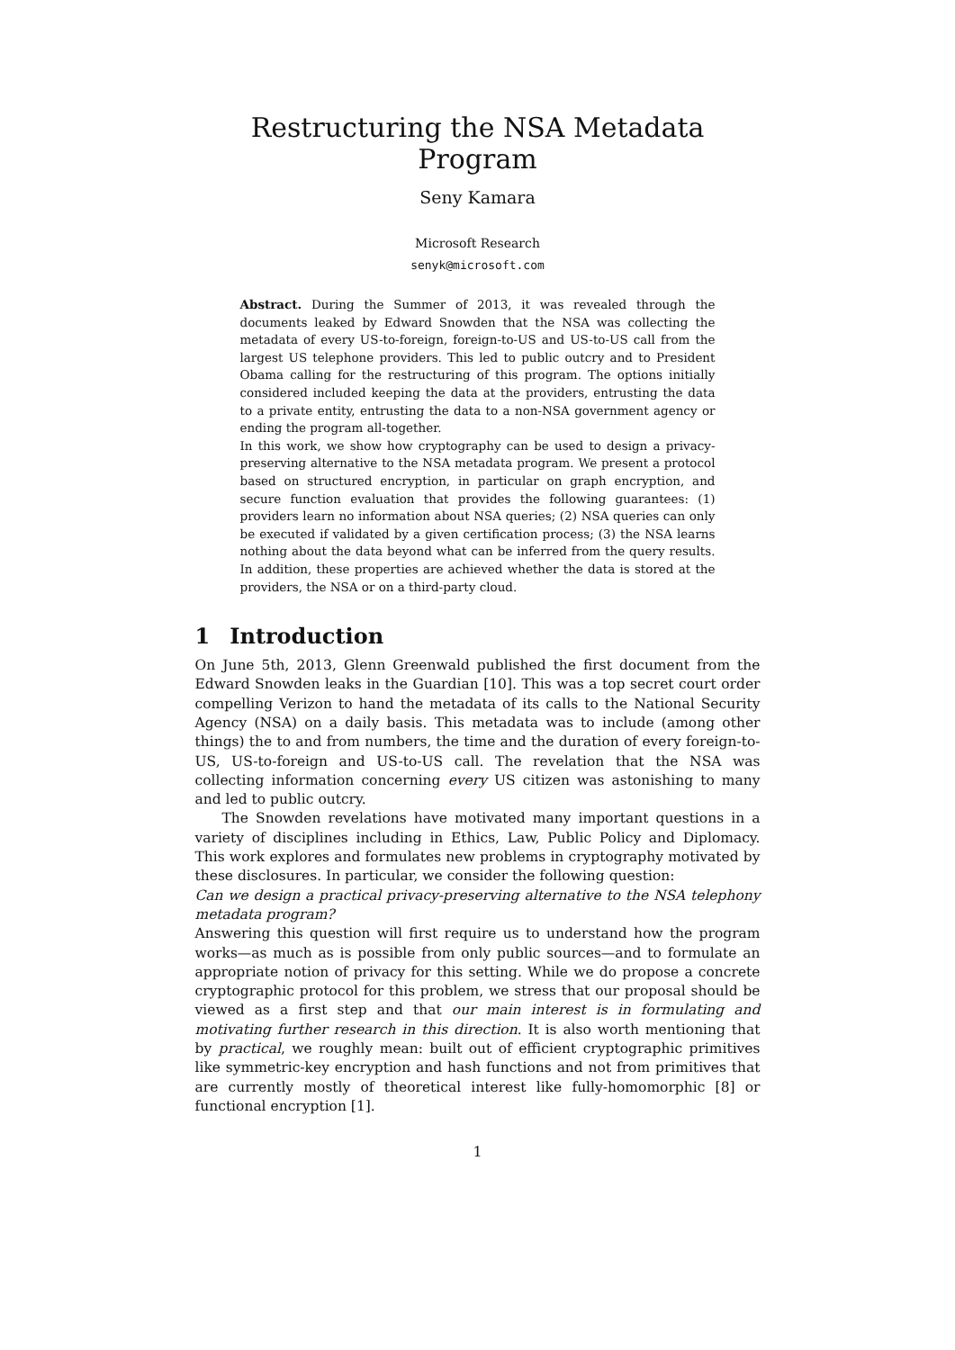Restructuring the NSA Metadata Program
Seny Kamara
Microsoft Research
senyk@microsoft.com
Abstract. During the Summer of 2013, it was revealed through the documents leaked by Edward Snowden that the NSA was collecting the metadata of every US-to-foreign, foreign-to-US and US-to-US call from the largest US telephone providers. This led to public outcry and to President Obama calling for the restructuring of this program. The options initially considered included keeping the data at the providers, entrusting the data to a private entity, entrusting the data to a non-NSA government agency or ending the program all-together.
In this work, we show how cryptography can be used to design a privacy-preserving alternative to the NSA metadata program. We present a protocol based on structured encryption, in particular on graph encryption, and secure function evaluation that provides the following guarantees: (1) providers learn no information about NSA queries; (2) NSA queries can only be executed if validated by a given certification process; (3) the NSA learns nothing about the data beyond what can be inferred from the query results. In addition, these properties are achieved whether the data is stored at the providers, the NSA or on a third-party cloud.
1 Introduction
On June 5th, 2013, Glenn Greenwald published the first document from the Edward Snowden leaks in the Guardian [10]. This was a top secret court order compelling Verizon to hand the metadata of its calls to the National Security Agency (NSA) on a daily basis. This metadata was to include (among other things) the to and from numbers, the time and the duration of every foreign-to-US, US-to-foreign and US-to-US call. The revelation that the NSA was collecting information concerning every US citizen was astonishing to many and led to public outcry.
The Snowden revelations have motivated many important questions in a variety of disciplines including in Ethics, Law, Public Policy and Diplomacy. This work explores and formulates new problems in cryptography motivated by these disclosures. In particular, we consider the following question:
Can we design a practical privacy-preserving alternative to the NSA telephony metadata program?
Answering this question will first require us to understand how the program works—as much as is possible from only public sources—and to formulate an appropriate notion of privacy for this setting. While we do propose a concrete cryptographic protocol for this problem, we stress that our proposal should be viewed as a first step and that our main interest is in formulating and motivating further research in this direction. It is also worth mentioning that by practical, we roughly mean: built out of efficient cryptographic primitives like symmetric-key encryption and hash functions and not from primitives that are currently mostly of theoretical interest like fully-homomorphic [8] or functional encryption [1].
1